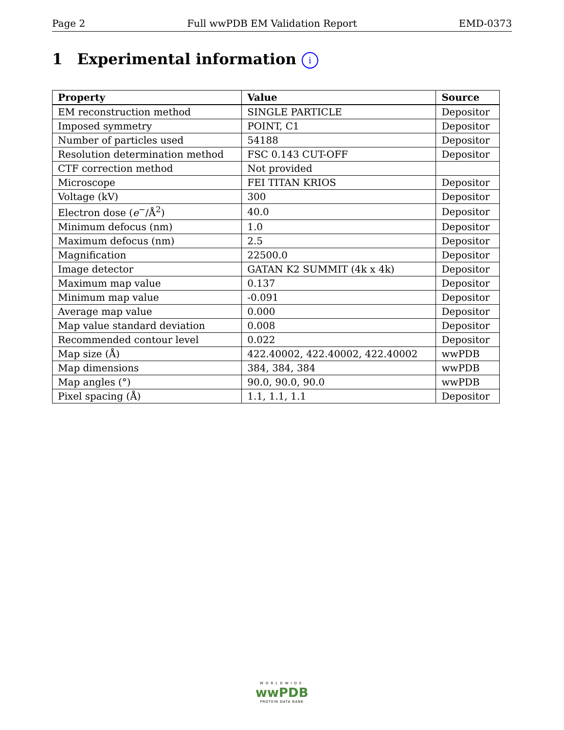Page 2 Full wwPDB EM Validation Report EMD-0373
1 Experimental information i
| Property | Value | Source |
| --- | --- | --- |
| EM reconstruction method | SINGLE PARTICLE | Depositor |
| Imposed symmetry | POINT, C1 | Depositor |
| Number of particles used | 54188 | Depositor |
| Resolution determination method | FSC 0.143 CUT-OFF | Depositor |
| CTF correction method | Not provided | |
| Microscope | FEI TITAN KRIOS | Depositor |
| Voltage (kV) | 300 | Depositor |
| Electron dose ( e<sup>−</sup>/Å<sup>2</sup>) | 40.0 | Depositor |
| Minimum defocus (nm) | 1.0 | Depositor |
| Maximum defocus (nm) | 2.5 | Depositor |
| Magnification | 22500.0 | Depositor |
| Image detector | GATAN K2 SUMMIT (4k x 4k) | Depositor |
| Maximum map value | 0.137 | Depositor |
| Minimum map value | -0.091 | Depositor |
| Average map value | 0.000 | Depositor |
| Map value standard deviation | 0.008 | Depositor |
| Recommended contour level | 0.022 | Depositor |
| Map size (Å) | 422.40002, 422.40002, 422.40002 | wwPDB |
| Map dimensions | 384, 384, 384 | wwPDB |
| Map angles (°) | 90.0, 90.0, 90.0 | wwPDB |
| Pixel spacing (Å) | 1.1, 1.1, 1.1 | Depositor |
WORLDWIDE
wwPDB
PROTEIN DATA BANK